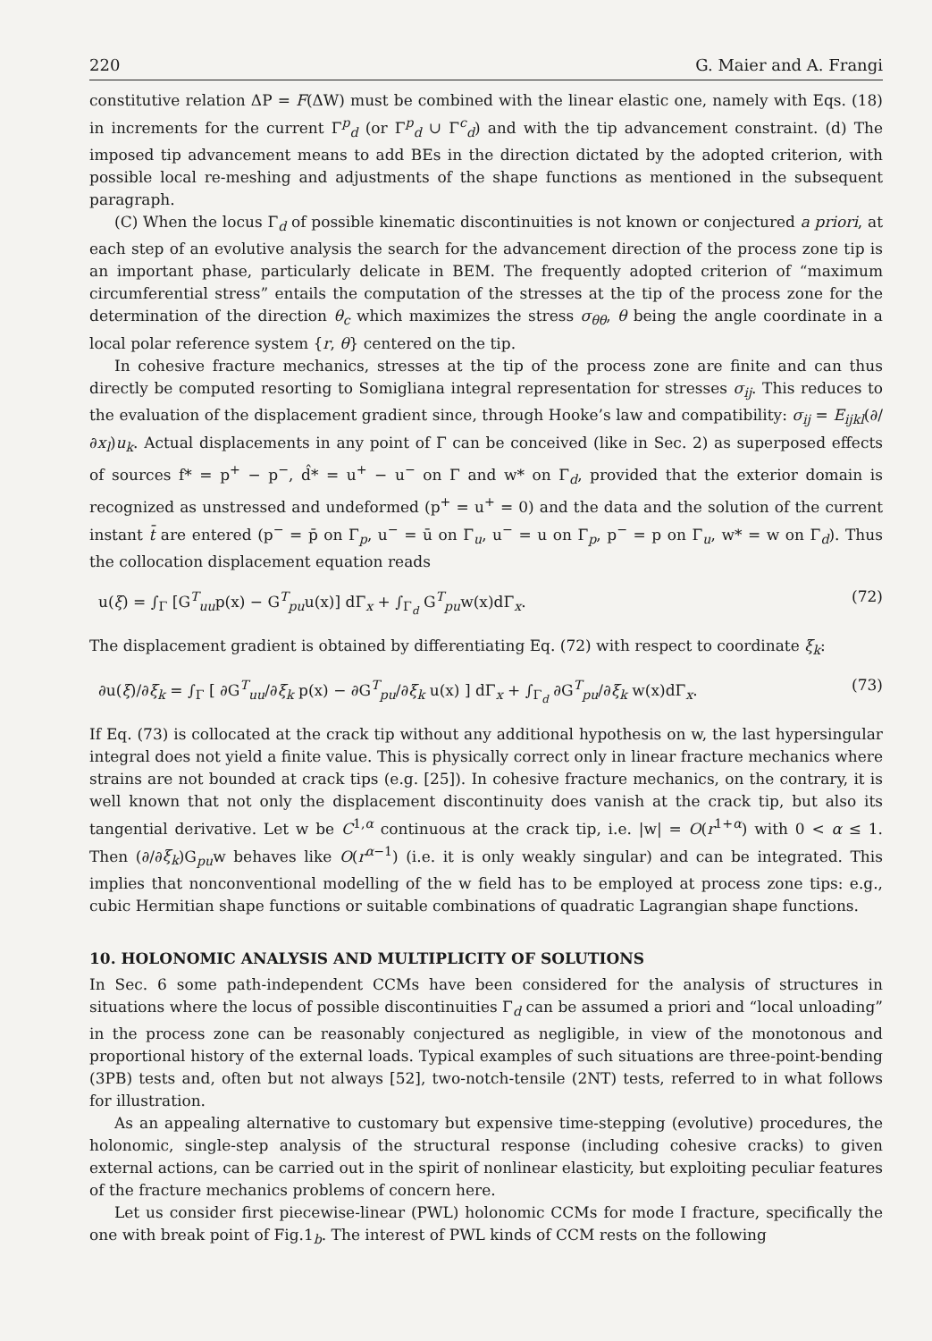220 G. Maier and A. Frangi
constitutive relation ΔP = F(ΔW) must be combined with the linear elastic one, namely with Eqs. (18) in increments for the current Γ<sup>p</sup><sub>d</sub> (or Γ<sup>p</sup><sub>d</sub> ∪ Γ<sup>c</sup><sub>d</sub>) and with the tip advancement constraint. (d) The imposed tip advancement means to add BEs in the direction dictated by the adopted criterion, with possible local re-meshing and adjustments of the shape functions as mentioned in the subsequent paragraph.
(C) When the locus Γ<sub>d</sub> of possible kinematic discontinuities is not known or conjectured a priori, at each step of an evolutive analysis the search for the advancement direction of the process zone tip is an important phase, particularly delicate in BEM. The frequently adopted criterion of “maximum circumferential stress” entails the computation of the stresses at the tip of the process zone for the determination of the direction θ<sub>c</sub> which maximizes the stress σ<sub>θθ</sub>, θ being the angle coordinate in a local polar reference system {r, θ} centered on the tip.
In cohesive fracture mechanics, stresses at the tip of the process zone are finite and can thus directly be computed resorting to Somigliana integral representation for stresses σ<sub>ij</sub>. This reduces to the evaluation of the displacement gradient since, through Hooke’s law and compatibility: σ<sub>ij</sub> = E<sub>ijkl</sub>(∂/∂x<sub>l</sub>)u<sub>k</sub>. Actual displacements in any point of Γ can be conceived (like in Sec. 2) as superposed effects of sources f* = p<sup>+</sup> − p<sup>−</sup>, d̂* = u<sup>+</sup> − u<sup>−</sup> on Γ and w* on Γ<sub>d</sub>, provided that the exterior domain is recognized as unstressed and undeformed (p<sup>+</sup> = u<sup>+</sup> = 0) and the data and the solution of the current instant t̄ are entered (p<sup>−</sup> = p̄ on Γ<sub>p</sub>, u<sup>−</sup> = ū on Γ<sub>u</sub>, u<sup>−</sup> = u on Γ<sub>p</sub>, p<sup>−</sup> = p on Γ<sub>u</sub>, w* = w on Γ<sub>d</sub>). Thus the collocation displacement equation reads
u(ξ) = ∫<sub>Γ</sub> [G<sup>T</sup><sub>uu</sub>p(x) − G<sup>T</sup><sub>pu</sub>u(x)] dΓ<sub>x</sub> + ∫<sub>Γ<sub>d</sub></sub> G<sup>T</sup><sub>pu</sub>w(x)dΓ<sub>x</sub>. (72)
The displacement gradient is obtained by differentiating Eq. (72) with respect to coordinate ξ<sub>k</sub>:
∂u(ξ)/∂ξ<sub>k</sub> = ∫<sub>Γ</sub> [ ∂G<sup>T</sup><sub>uu</sub>/∂ξ<sub>k</sub> p(x) − ∂G<sup>T</sup><sub>pu</sub>/∂ξ<sub>k</sub> u(x) ] dΓ<sub>x</sub> + ∫<sub>Γ<sub>d</sub></sub> ∂G<sup>T</sup><sub>pu</sub>/∂ξ<sub>k</sub> w(x)dΓ<sub>x</sub>. (73)
If Eq. (73) is collocated at the crack tip without any additional hypothesis on w, the last hypersingular integral does not yield a finite value. This is physically correct only in linear fracture mechanics where strains are not bounded at crack tips (e.g. [25]). In cohesive fracture mechanics, on the contrary, it is well known that not only the displacement discontinuity does vanish at the crack tip, but also its tangential derivative. Let w be C<sup>1,α</sup> continuous at the crack tip, i.e. |w| = O(r<sup>1+α</sup>) with 0 < α ≤ 1. Then (∂/∂ξ<sub>k</sub>)G<sub>pu</sub>w behaves like O(r<sup>α−1</sup>) (i.e. it is only weakly singular) and can be integrated. This implies that nonconventional modelling of the w field has to be employed at process zone tips: e.g., cubic Hermitian shape functions or suitable combinations of quadratic Lagrangian shape functions.
10. HOLONOMIC ANALYSIS AND MULTIPLICITY OF SOLUTIONS
In Sec. 6 some path-independent CCMs have been considered for the analysis of structures in situations where the locus of possible discontinuities Γ<sub>d</sub> can be assumed a priori and “local unloading” in the process zone can be reasonably conjectured as negligible, in view of the monotonous and proportional history of the external loads. Typical examples of such situations are three-point-bending (3PB) tests and, often but not always [52], two-notch-tensile (2NT) tests, referred to in what follows for illustration.
As an appealing alternative to customary but expensive time-stepping (evolutive) procedures, the holonomic, single-step analysis of the structural response (including cohesive cracks) to given external actions, can be carried out in the spirit of nonlinear elasticity, but exploiting peculiar features of the fracture mechanics problems of concern here.
Let us consider first piecewise-linear (PWL) holonomic CCMs for mode I fracture, specifically the one with break point of Fig.1<sub>b</sub>. The interest of PWL kinds of CCM rests on the following